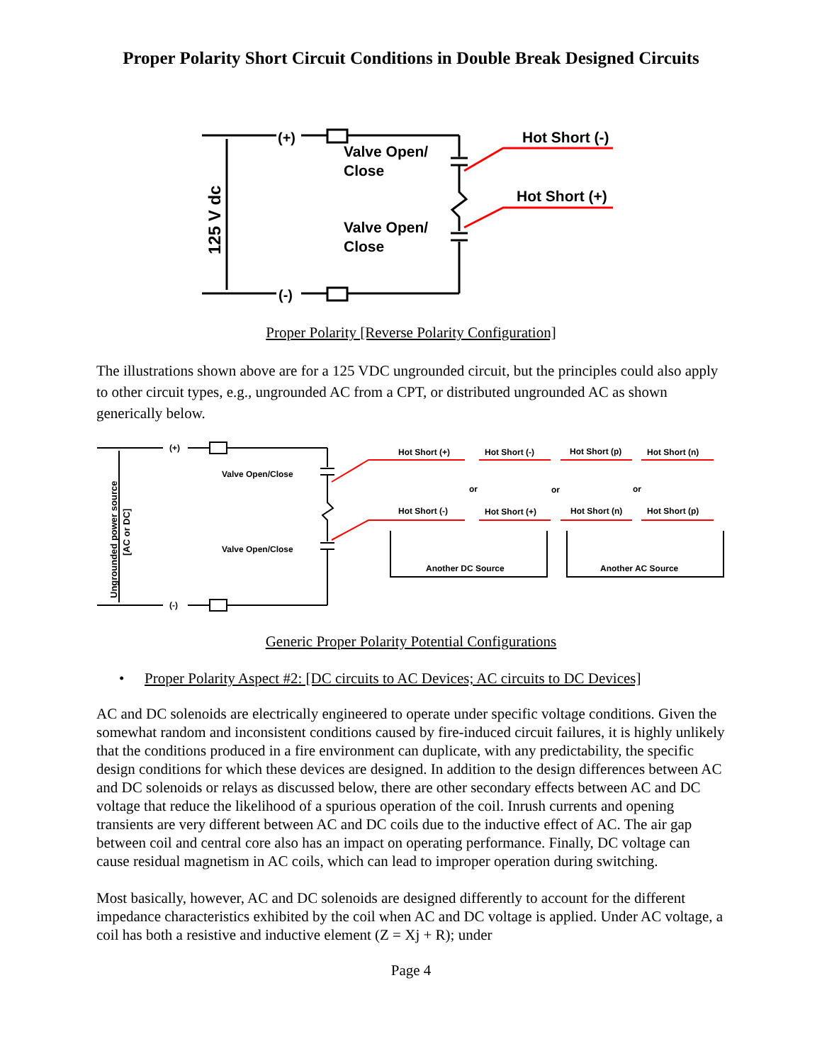Proper Polarity Short Circuit Conditions in Double Break Designed Circuits
(+)
(-)
Valve Open/
Close
Valve Open/
Close
Hot Short (-)
Hot Short (+)
125 V dc
Proper Polarity [Reverse Polarity Configuration]
The illustrations shown above are for a 125 VDC ungrounded circuit, but the principles could also apply to other circuit types, e.g., ungrounded AC from a CPT, or distributed ungrounded AC as shown generically below.
(+)
(-)
Valve Open/Close
Valve Open/Close
Hot Short (+)
Hot Short (-)
Hot Short (p)
Hot Short (n)
or
or
or
Hot Short (-)
Hot Short (+)
Hot Short (n)
Hot Short (p)
Another DC Source
Another AC Source
Ungrounded power source
[AC or DC]
Generic Proper Polarity Potential Configurations
• Proper Polarity Aspect #2: [DC circuits to AC Devices; AC circuits to DC Devices]
AC and DC solenoids are electrically engineered to operate under specific voltage conditions. Given the somewhat random and inconsistent conditions caused by fire-induced circuit failures, it is highly unlikely that the conditions produced in a fire environment can duplicate, with any predictability, the specific design conditions for which these devices are designed. In addition to the design differences between AC and DC solenoids or relays as discussed below, there are other secondary effects between AC and DC voltage that reduce the likelihood of a spurious operation of the coil. Inrush currents and opening transients are very different between AC and DC coils due to the inductive effect of AC. The air gap between coil and central core also has an impact on operating performance. Finally, DC voltage can cause residual magnetism in AC coils, which can lead to improper operation during switching.
Most basically, however, AC and DC solenoids are designed differently to account for the different impedance characteristics exhibited by the coil when AC and DC voltage is applied. Under AC voltage, a coil has both a resistive and inductive element (Z = Xj + R); under
Page 4